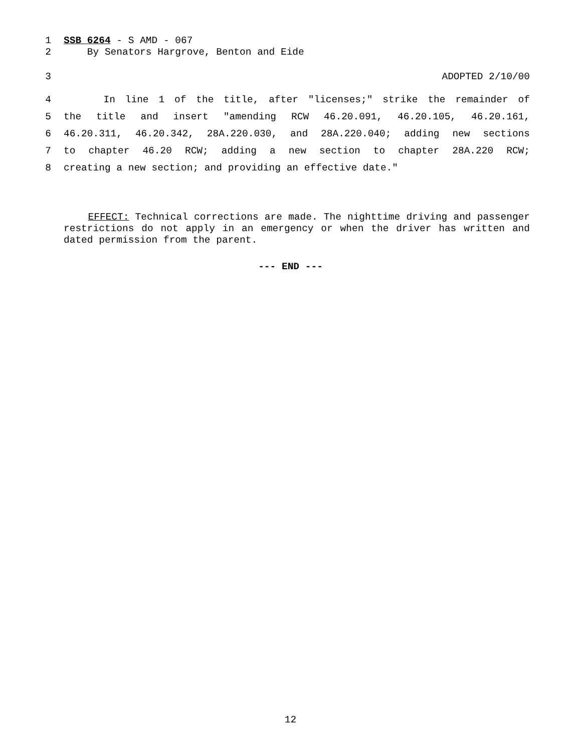1 SSB 6264 - S AMD - 067
2 By Senators Hargrove, Benton and Eide
3 ADOPTED 2/10/00
4 In line 1 of the title, after "licenses;" strike the remainder of
5 the title and insert "amending RCW 46.20.091, 46.20.105, 46.20.161,
6 46.20.311, 46.20.342, 28A.220.030, and 28A.220.040; adding new sections
7 to chapter 46.20 RCW; adding a new section to chapter 28A.220 RCW;
8 creating a new section; and providing an effective date."
EFFECT: Technical corrections are made. The nighttime driving and passenger restrictions do not apply in an emergency or when the driver has written and dated permission from the parent.
--- END ---
12